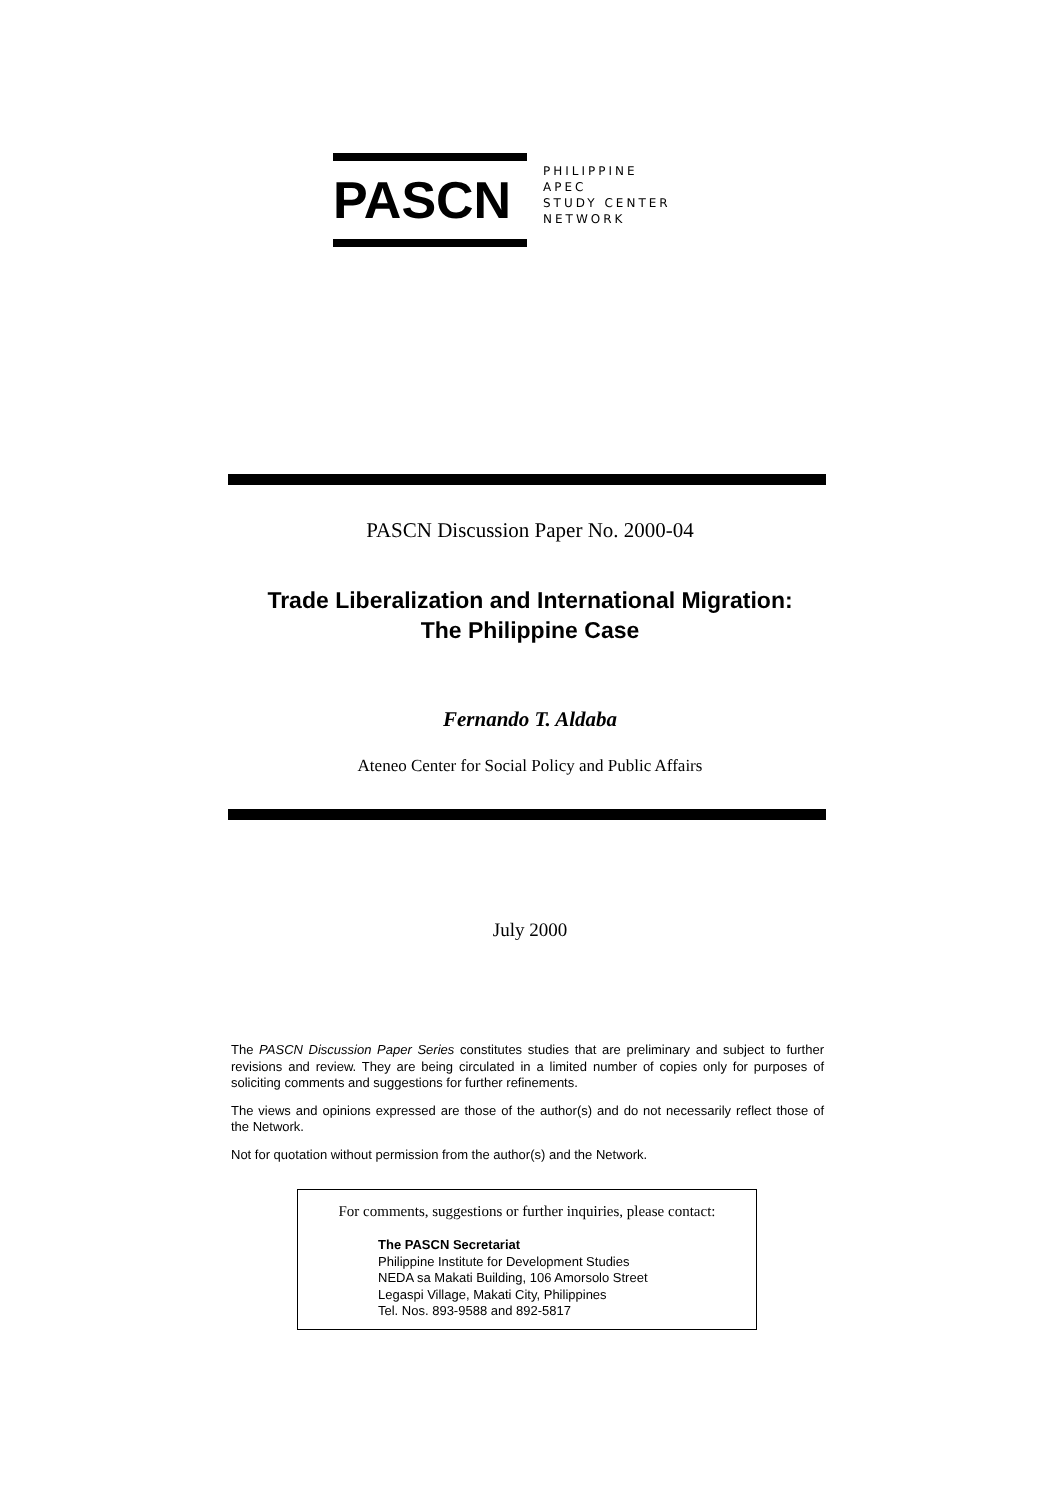PASCN
PHILIPPINE
APEC
STUDY CENTER
NETWORK
PASCN Discussion Paper No. 2000-04
Trade Liberalization and International Migration:
The Philippine Case
Fernando T. Aldaba
Ateneo Center for Social Policy and Public Affairs
July 2000
The PASCN Discussion Paper Series constitutes studies that are preliminary and subject to further revisions and review. They are being circulated in a limited number of copies only for purposes of soliciting comments and suggestions for further refinements.
The views and opinions expressed are those of the author(s) and do not necessarily reflect those of the Network.
Not for quotation without permission from the author(s) and the Network.
For comments, suggestions or further inquiries, please contact:
The PASCN Secretariat
Philippine Institute for Development Studies
NEDA sa Makati Building, 106 Amorsolo Street
Legaspi Village, Makati City, Philippines
Tel. Nos. 893-9588 and 892-5817